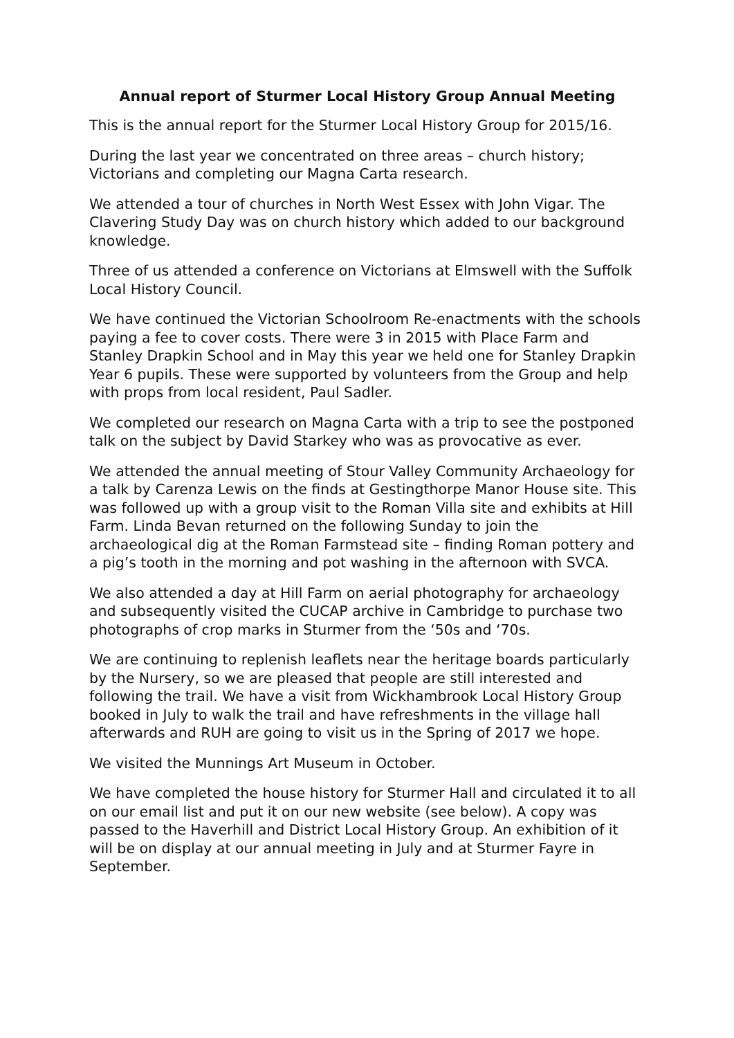Annual report of Sturmer Local History Group Annual Meeting
This is the annual report for the Sturmer Local History Group for 2015/16.
During the last year we concentrated on three areas – church history; Victorians and completing our Magna Carta research.
We attended a tour of churches in North West Essex with John Vigar. The Clavering Study Day was on church history which added to our background knowledge.
Three of us attended a conference on Victorians at Elmswell with the Suffolk Local History Council.
We have continued the Victorian Schoolroom Re-enactments with the schools paying a fee to cover costs. There were 3 in 2015 with Place Farm and Stanley Drapkin School and in May this year we held one for Stanley Drapkin Year 6 pupils. These were supported by volunteers from the Group and help with props from local resident, Paul Sadler.
We completed our research on Magna Carta with a trip to see the postponed talk on the subject by David Starkey who was as provocative as ever.
We attended the annual meeting of Stour Valley Community Archaeology for a talk by Carenza Lewis on the finds at Gestingthorpe Manor House site. This was followed up with a group visit to the Roman Villa site and exhibits at Hill Farm. Linda Bevan returned on the following Sunday to join the archaeological dig at the Roman Farmstead site – finding Roman pottery and a pig’s tooth in the morning and pot washing in the afternoon with SVCA.
We also attended a day at Hill Farm on aerial photography for archaeology and subsequently visited the CUCAP archive in Cambridge to purchase two photographs of crop marks in Sturmer from the ‘50s and ‘70s.
We are continuing to replenish leaflets near the heritage boards particularly by the Nursery, so we are pleased that people are still interested and following the trail. We have a visit from Wickhambrook Local History Group booked in July to walk the trail and have refreshments in the village hall afterwards and RUH are going to visit us in the Spring of 2017 we hope.
We visited the Munnings Art Museum in October.
We have completed the house history for Sturmer Hall and circulated it to all on our email list and put it on our new website (see below). A copy was passed to the Haverhill and District Local History Group. An exhibition of it will be on display at our annual meeting in July and at Sturmer Fayre in September.